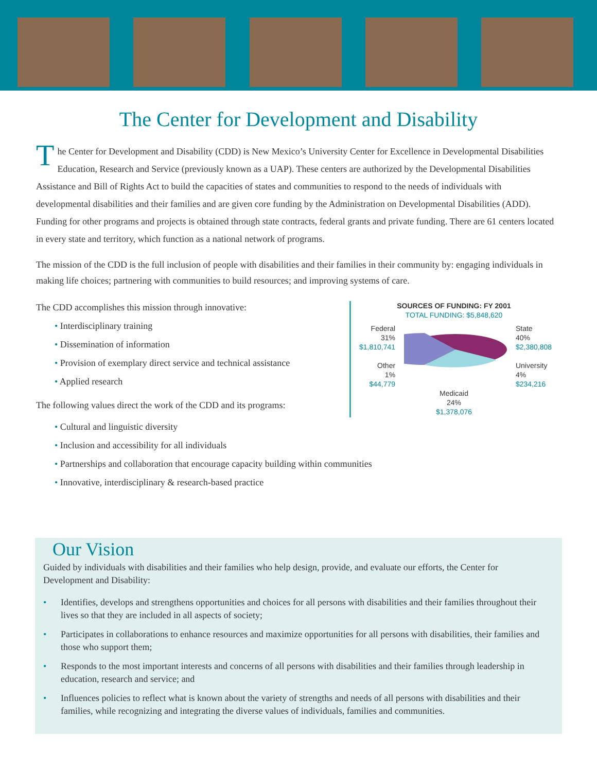The Center for Development and Disability
The Center for Development and Disability (CDD) is New Mexico’s University Center for Excellence in Developmental Disabilities Education, Research and Service (previously known as a UAP). These centers are authorized by the Developmental Disabilities Assistance and Bill of Rights Act to build the capacities of states and communities to respond to the needs of individuals with developmental disabilities and their families and are given core funding by the Administration on Developmental Disabilities (ADD). Funding for other programs and projects is obtained through state contracts, federal grants and private funding. There are 61 centers located in every state and territory, which function as a national network of programs.
The mission of the CDD is the full inclusion of people with disabilities and their families in their community by: engaging individuals in making life choices; partnering with communities to build resources; and improving systems of care.
The CDD accomplishes this mission through innovative:
• Interdisciplinary training
• Dissemination of information
• Provision of exemplary direct service and technical assistance
• Applied research
The following values direct the work of the CDD and its programs:
SOURCES OF FUNDING: FY 2001
TOTAL FUNDING: $5,848,620
Federal
31%
$1,810,741
Other
1%
$44,779
State
40%
$2,380,808
University
4%
$234,216
Medicaid
24%
$1,378,076
• Cultural and linguistic diversity
• Inclusion and accessibility for all individuals
• Partnerships and collaboration that encourage capacity building within communities
• Innovative, interdisciplinary & research-based practice
Our Vision
Guided by individuals with disabilities and their families who help design, provide, and evaluate our efforts, the Center for Development and Disability:
• Identifies, develops and strengthens opportunities and choices for all persons with disabilities and their families throughout their lives so that they are included in all aspects of society;
• Participates in collaborations to enhance resources and maximize opportunities for all persons with disabilities, their families and those who support them;
• Responds to the most important interests and concerns of all persons with disabilities and their families through leadership in education, research and service; and
• Influences policies to reflect what is known about the variety of strengths and needs of all persons with disabilities and their families, while recognizing and integrating the diverse values of individuals, families and communities.